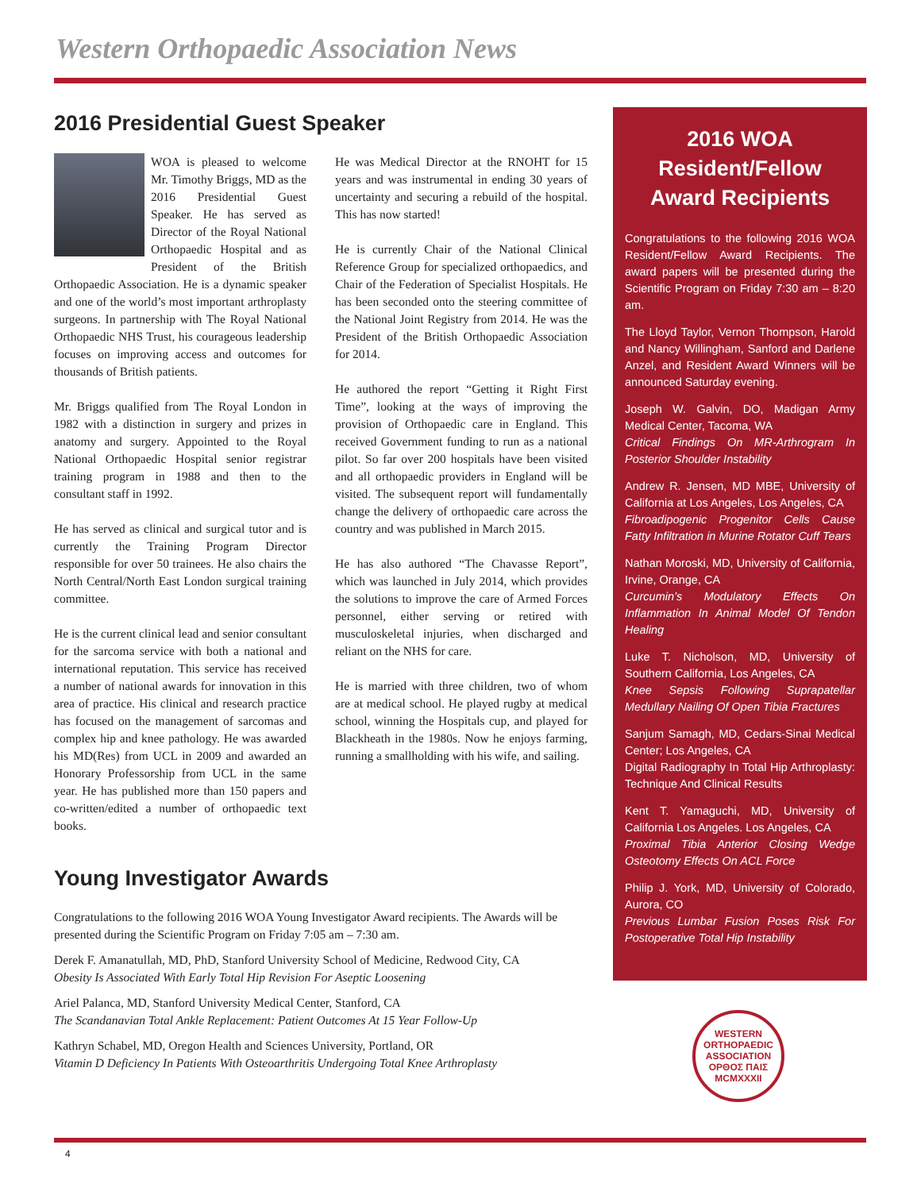Western Orthopaedic Association News
2016 Presidential Guest Speaker
WOA is pleased to welcome Mr. Timothy Briggs, MD as the 2016 Presidential Guest Speaker. He has served as Director of the Royal National Orthopaedic Hospital and as President of the British Orthopaedic Association. He is a dynamic speaker and one of the world’s most important arthroplasty surgeons. In partnership with The Royal National Orthopaedic NHS Trust, his courageous leadership focuses on improving access and outcomes for thousands of British patients.
Mr. Briggs qualified from The Royal London in 1982 with a distinction in surgery and prizes in anatomy and surgery. Appointed to the Royal National Orthopaedic Hospital senior registrar training program in 1988 and then to the consultant staff in 1992.
He has served as clinical and surgical tutor and is currently the Training Program Director responsible for over 50 trainees. He also chairs the North Central/North East London surgical training committee.
He is the current clinical lead and senior consultant for the sarcoma service with both a national and international reputation. This service has received a number of national awards for innovation in this area of practice. His clinical and research practice has focused on the management of sarcomas and complex hip and knee pathology. He was awarded his MD(Res) from UCL in 2009 and awarded an Honorary Professorship from UCL in the same year. He has published more than 150 papers and co-written/edited a number of orthopaedic text books.
He was Medical Director at the RNOHT for 15 years and was instrumental in ending 30 years of uncertainty and securing a rebuild of the hospital. This has now started!
He is currently Chair of the National Clinical Reference Group for specialized orthopaedics, and Chair of the Federation of Specialist Hospitals. He has been seconded onto the steering committee of the National Joint Registry from 2014. He was the President of the British Orthopaedic Association for 2014.
He authored the report “Getting it Right First Time”, looking at the ways of improving the provision of Orthopaedic care in England. This received Government funding to run as a national pilot. So far over 200 hospitals have been visited and all orthopaedic providers in England will be visited. The subsequent report will fundamentally change the delivery of orthopaedic care across the country and was published in March 2015.
He has also authored “The Chavasse Report”, which was launched in July 2014, which provides the solutions to improve the care of Armed Forces personnel, either serving or retired with musculoskeletal injuries, when discharged and reliant on the NHS for care.
He is married with three children, two of whom are at medical school. He played rugby at medical school, winning the Hospitals cup, and played for Blackheath in the 1980s. Now he enjoys farming, running a smallholding with his wife, and sailing.
Young Investigator Awards
Congratulations to the following 2016 WOA Young Investigator Award recipients. The Awards will be presented during the Scientific Program on Friday 7:05 am – 7:30 am.
Derek F. Amanatullah, MD, PhD, Stanford University School of Medicine, Redwood City, CA
Obesity Is Associated With Early Total Hip Revision For Aseptic Loosening
Ariel Palanca, MD, Stanford University Medical Center, Stanford, CA
The Scandanavian Total Ankle Replacement: Patient Outcomes At 15 Year Follow-Up
Kathryn Schabel, MD, Oregon Health and Sciences University, Portland, OR
Vitamin D Deficiency In Patients With Osteoarthritis Undergoing Total Knee Arthroplasty
2016 WOA Resident/Fellow Award Recipients
Congratulations to the following 2016 WOA Resident/Fellow Award Recipients. The award papers will be presented during the Scientific Program on Friday 7:30 am – 8:20 am.
The Lloyd Taylor, Vernon Thompson, Harold and Nancy Willingham, Sanford and Darlene Anzel, and Resident Award Winners will be announced Saturday evening.
Joseph W. Galvin, DO, Madigan Army Medical Center, Tacoma, WA
Critical Findings On MR-Arthrogram In Posterior Shoulder Instability
Andrew R. Jensen, MD MBE, University of California at Los Angeles, Los Angeles, CA
Fibroadipogenic Progenitor Cells Cause Fatty Infiltration in Murine Rotator Cuff Tears
Nathan Moroski, MD, University of California, Irvine, Orange, CA
Curcumin’s Modulatory Effects On Inflammation In Animal Model Of Tendon Healing
Luke T. Nicholson, MD, University of Southern California, Los Angeles, CA
Knee Sepsis Following Suprapatellar Medullary Nailing Of Open Tibia Fractures
Sanjum Samagh, MD, Cedars-Sinai Medical Center; Los Angeles, CA
Digital Radiography In Total Hip Arthroplasty: Technique And Clinical Results
Kent T. Yamaguchi, MD, University of California Los Angeles. Los Angeles, CA
Proximal Tibia Anterior Closing Wedge Osteotomy Effects On ACL Force
Philip J. York, MD, University of Colorado, Aurora, CO
Previous Lumbar Fusion Poses Risk For Postoperative Total Hip Instability
WESTERN ORTHOPAEDIC ASSOCIATION
ΟΡΘΟΣ ΠΑΙΣ
MCMXXXII
4